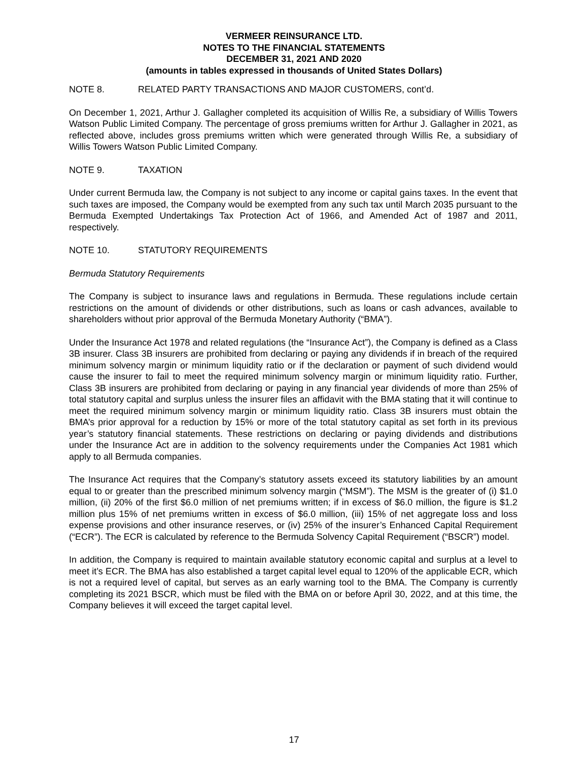VERMEER REINSURANCE LTD.
NOTES TO THE FINANCIAL STATEMENTS
DECEMBER 31, 2021 AND 2020
(amounts in tables expressed in thousands of United States Dollars)
NOTE 8. RELATED PARTY TRANSACTIONS AND MAJOR CUSTOMERS, cont’d.
On December 1, 2021, Arthur J. Gallagher completed its acquisition of Willis Re, a subsidiary of Willis Towers Watson Public Limited Company. The percentage of gross premiums written for Arthur J. Gallagher in 2021, as reflected above, includes gross premiums written which were generated through Willis Re, a subsidiary of Willis Towers Watson Public Limited Company.
NOTE 9. TAXATION
Under current Bermuda law, the Company is not subject to any income or capital gains taxes. In the event that such taxes are imposed, the Company would be exempted from any such tax until March 2035 pursuant to the Bermuda Exempted Undertakings Tax Protection Act of 1966, and Amended Act of 1987 and 2011, respectively.
NOTE 10. STATUTORY REQUIREMENTS
Bermuda Statutory Requirements
The Company is subject to insurance laws and regulations in Bermuda. These regulations include certain restrictions on the amount of dividends or other distributions, such as loans or cash advances, available to shareholders without prior approval of the Bermuda Monetary Authority (“BMA”).
Under the Insurance Act 1978 and related regulations (the “Insurance Act”), the Company is defined as a Class 3B insurer. Class 3B insurers are prohibited from declaring or paying any dividends if in breach of the required minimum solvency margin or minimum liquidity ratio or if the declaration or payment of such dividend would cause the insurer to fail to meet the required minimum solvency margin or minimum liquidity ratio. Further, Class 3B insurers are prohibited from declaring or paying in any financial year dividends of more than 25% of total statutory capital and surplus unless the insurer files an affidavit with the BMA stating that it will continue to meet the required minimum solvency margin or minimum liquidity ratio. Class 3B insurers must obtain the BMA’s prior approval for a reduction by 15% or more of the total statutory capital as set forth in its previous year’s statutory financial statements. These restrictions on declaring or paying dividends and distributions under the Insurance Act are in addition to the solvency requirements under the Companies Act 1981 which apply to all Bermuda companies.
The Insurance Act requires that the Company’s statutory assets exceed its statutory liabilities by an amount equal to or greater than the prescribed minimum solvency margin (“MSM”). The MSM is the greater of (i) $1.0 million, (ii) 20% of the first $6.0 million of net premiums written; if in excess of $6.0 million, the figure is $1.2 million plus 15% of net premiums written in excess of $6.0 million, (iii) 15% of net aggregate loss and loss expense provisions and other insurance reserves, or (iv) 25% of the insurer’s Enhanced Capital Requirement (“ECR”). The ECR is calculated by reference to the Bermuda Solvency Capital Requirement (“BSCR”) model.
In addition, the Company is required to maintain available statutory economic capital and surplus at a level to meet it’s ECR. The BMA has also established a target capital level equal to 120% of the applicable ECR, which is not a required level of capital, but serves as an early warning tool to the BMA. The Company is currently completing its 2021 BSCR, which must be filed with the BMA on or before April 30, 2022, and at this time, the Company believes it will exceed the target capital level.
17